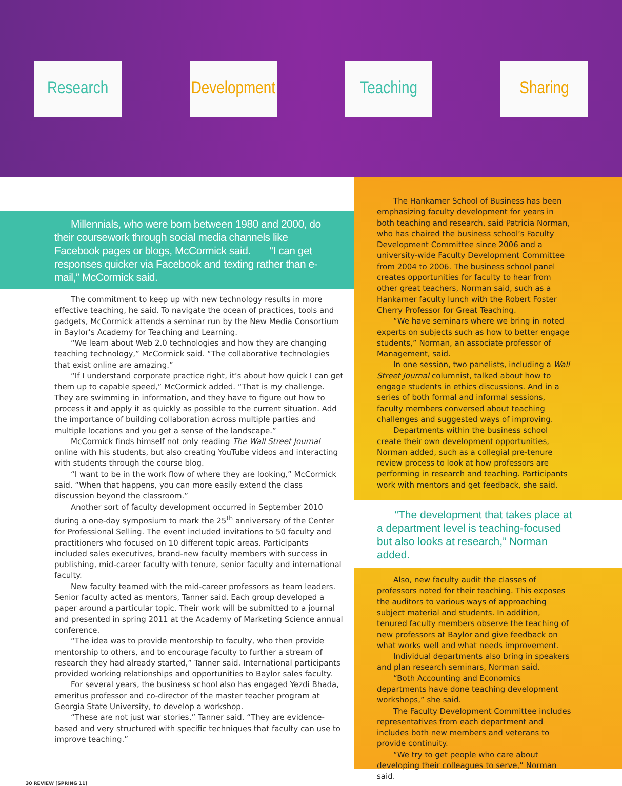Research
Development
Teaching Sharing
Millennials, who were born between 1980 and 2000, do their coursework through social media channels like Facebook pages or blogs, McCormick said. “I can get responses quicker via Facebook and texting rather than e-mail,” McCormick said.
The commitment to keep up with new technology results in more effective teaching, he said. To navigate the ocean of practices, tools and gadgets, McCormick attends a seminar run by the New Media Consortium in Baylor’s Academy for Teaching and Learning.
“We learn about Web 2.0 technologies and how they are changing teaching technology,” McCormick said. “The collaborative technologies that exist online are amazing.”
“If I understand corporate practice right, it’s about how quick I can get them up to capable speed,” McCormick added. “That is my challenge. They are swimming in information, and they have to figure out how to process it and apply it as quickly as possible to the current situation. Add the importance of building collaboration across multiple parties and multiple locations and you get a sense of the landscape.”
McCormick finds himself not only reading The Wall Street Journal online with his students, but also creating YouTube videos and interacting with students through the course blog.
“I want to be in the work flow of where they are looking,” McCormick said. “When that happens, you can more easily extend the class discussion beyond the classroom.”
Another sort of faculty development occurred in September 2010 during a one-day symposium to mark the 25<sup>th</sup> anniversary of the Center for Professional Selling. The event included invitations to 50 faculty and practitioners who focused on 10 different topic areas. Participants included sales executives, brand-new faculty members with success in publishing, mid-career faculty with tenure, senior faculty and international faculty.
New faculty teamed with the mid-career professors as team leaders. Senior faculty acted as mentors, Tanner said. Each group developed a paper around a particular topic. Their work will be submitted to a journal and presented in spring 2011 at the Academy of Marketing Science annual conference.
“The idea was to provide mentorship to faculty, who then provide mentorship to others, and to encourage faculty to further a stream of research they had already started,” Tanner said. International participants provided working relationships and opportunities to Baylor sales faculty.
For several years, the business school also has engaged Yezdi Bhada, emeritus professor and co-director of the master teacher program at Georgia State University, to develop a workshop.
“These are not just war stories,” Tanner said. “They are evidence-based and very structured with specific techniques that faculty can use to improve teaching.”
30 REVIEW [SPRING 11]
The Hankamer School of Business has been emphasizing faculty development for years in both teaching and research, said Patricia Norman, who has chaired the business school’s Faculty Development Committee since 2006 and a university-wide Faculty Development Committee from 2004 to 2006. The business school panel creates opportunities for faculty to hear from other great teachers, Norman said, such as a Hankamer faculty lunch with the Robert Foster Cherry Professor for Great Teaching.
“We have seminars where we bring in noted experts on subjects such as how to better engage students,” Norman, an associate professor of Management, said.
In one session, two panelists, including a Wall Street Journal columnist, talked about how to engage students in ethics discussions. And in a series of both formal and informal sessions, faculty members conversed about teaching challenges and suggested ways of improving.
Departments within the business school create their own development opportunities, Norman added, such as a collegial pre-tenure review process to look at how professors are performing in research and teaching. Participants work with mentors and get feedback, she said.
“The development that takes place at a department level is teaching-focused but also looks at research,” Norman added.
Also, new faculty audit the classes of professors noted for their teaching. This exposes the auditors to various ways of approaching subject material and students. In addition, tenured faculty members observe the teaching of new professors at Baylor and give feedback on what works well and what needs improvement.
Individual departments also bring in speakers and plan research seminars, Norman said.
“Both Accounting and Economics departments have done teaching development workshops,” she said.
The Faculty Development Committee includes representatives from each department and includes both new members and veterans to provide continuity.
“We try to get people who care about developing their colleagues to serve,” Norman said.